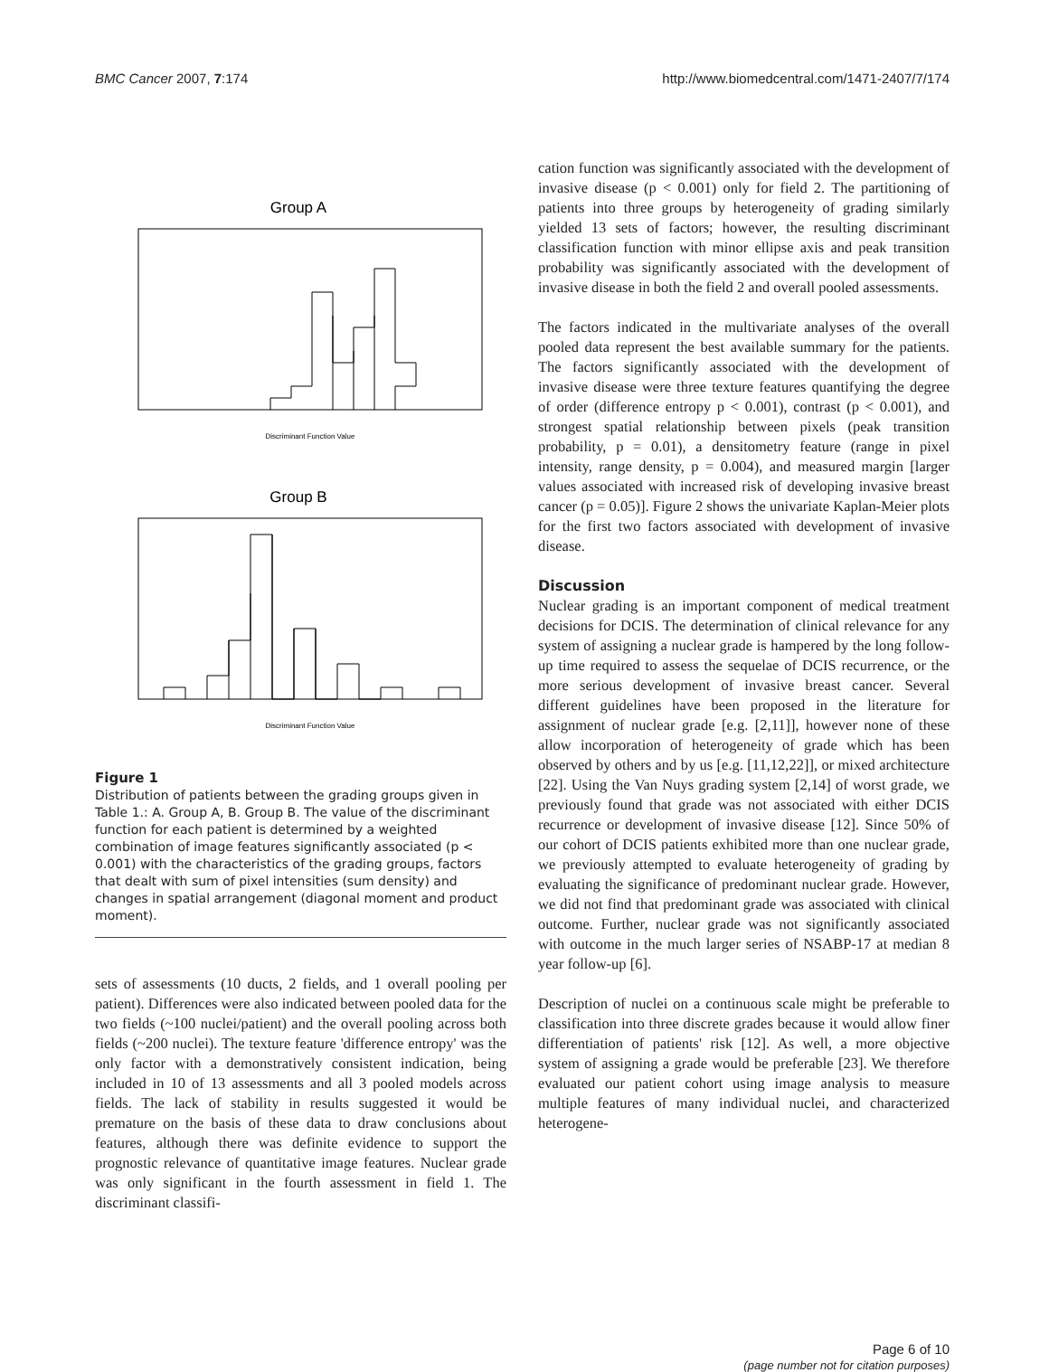BMC Cancer 2007, 7:174 http://www.biomedcentral.com/1471-2407/7/174
Group A
Discriminant Function Value
Group B
Discriminant Function Value
Figure 1
Distribution of patients between the grading groups given in Table 1.: A. Group A, B. Group B. The value of the discriminant function for each patient is determined by a weighted combination of image features significantly associated (p < 0.001) with the characteristics of the grading groups, factors that dealt with sum of pixel intensities (sum density) and changes in spatial arrangement (diagonal moment and product moment).
sets of assessments (10 ducts, 2 fields, and 1 overall pooling per patient). Differences were also indicated between pooled data for the two fields (~100 nuclei/patient) and the overall pooling across both fields (~200 nuclei). The texture feature 'difference entropy' was the only factor with a demonstratively consistent indication, being included in 10 of 13 assessments and all 3 pooled models across fields. The lack of stability in results suggested it would be premature on the basis of these data to draw conclusions about features, although there was definite evidence to support the prognostic relevance of quantitative image features. Nuclear grade was only significant in the fourth assessment in field 1. The discriminant classifi-
cation function was significantly associated with the development of invasive disease (p < 0.001) only for field 2. The partitioning of patients into three groups by heterogeneity of grading similarly yielded 13 sets of factors; however, the resulting discriminant classification function with minor ellipse axis and peak transition probability was significantly associated with the development of invasive disease in both the field 2 and overall pooled assessments.
The factors indicated in the multivariate analyses of the overall pooled data represent the best available summary for the patients. The factors significantly associated with the development of invasive disease were three texture features quantifying the degree of order (difference entropy p < 0.001), contrast (p < 0.001), and strongest spatial relationship between pixels (peak transition probability, p = 0.01), a densitometry feature (range in pixel intensity, range density, p = 0.004), and measured margin [larger values associated with increased risk of developing invasive breast cancer (p = 0.05)]. Figure 2 shows the univariate Kaplan-Meier plots for the first two factors associated with development of invasive disease.
Discussion
Nuclear grading is an important component of medical treatment decisions for DCIS. The determination of clinical relevance for any system of assigning a nuclear grade is hampered by the long follow-up time required to assess the sequelae of DCIS recurrence, or the more serious development of invasive breast cancer. Several different guidelines have been proposed in the literature for assignment of nuclear grade [e.g. [2,11]], however none of these allow incorporation of heterogeneity of grade which has been observed by others and by us [e.g. [11,12,22]], or mixed architecture [22]. Using the Van Nuys grading system [2,14] of worst grade, we previously found that grade was not associated with either DCIS recurrence or development of invasive disease [12]. Since 50% of our cohort of DCIS patients exhibited more than one nuclear grade, we previously attempted to evaluate heterogeneity of grading by evaluating the significance of predominant nuclear grade. However, we did not find that predominant grade was associated with clinical outcome. Further, nuclear grade was not significantly associated with outcome in the much larger series of NSABP-17 at median 8 year follow-up [6].
Description of nuclei on a continuous scale might be preferable to classification into three discrete grades because it would allow finer differentiation of patients' risk [12]. As well, a more objective system of assigning a grade would be preferable [23]. We therefore evaluated our patient cohort using image analysis to measure multiple features of many individual nuclei, and characterized heterogene-
Page 6 of 10
(page number not for citation purposes)